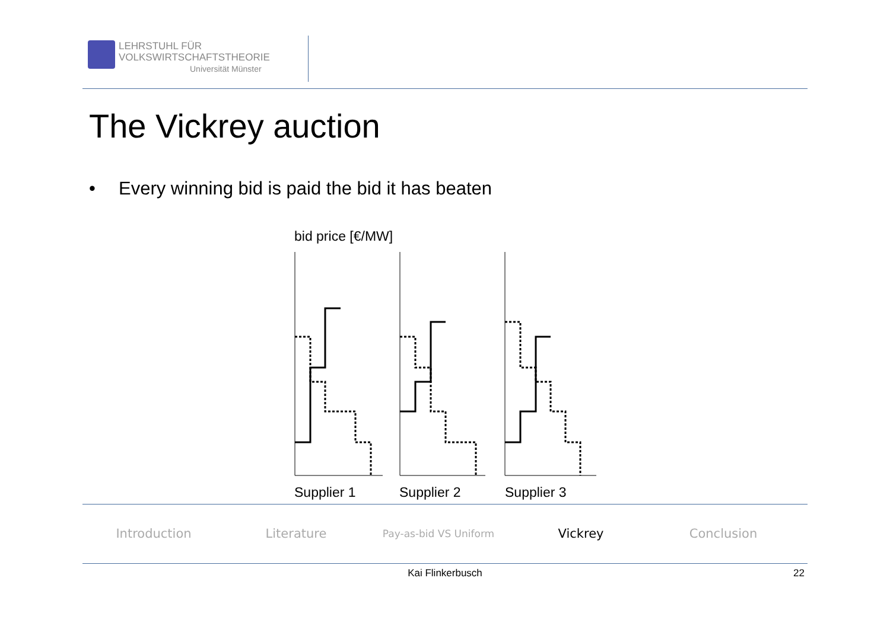LEHRSTUHL FÜR
VOLKSWIRTSCHAFTSTHEORIE
Universität Münster
The Vickrey auction
• Every winning bid is paid the bid it has beaten
bid price [€/MW]
Supplier 1
Supplier 2
Supplier 3
Introduction Literature
Pay-as-bid VS Uniform
Vickrey Conclusion
Kai Flinkerbusch 22